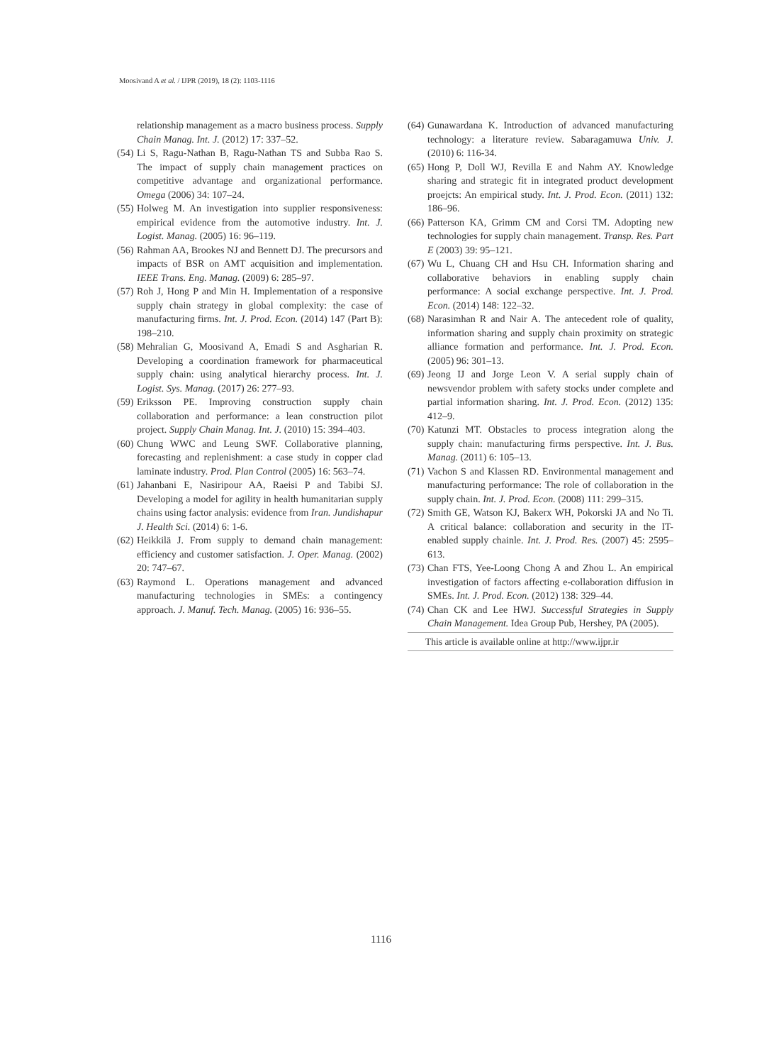Moosivand A et al. / IJPR (2019), 18 (2): 1103-1116
relationship management as a macro business process. Supply Chain Manag. Int. J. (2012) 17: 337–52.
(54) Li S, Ragu-Nathan B, Ragu-Nathan TS and Subba Rao S. The impact of supply chain management practices on competitive advantage and organizational performance. Omega (2006) 34: 107–24.
(55) Holweg M. An investigation into supplier responsiveness: empirical evidence from the automotive industry. Int. J. Logist. Manag. (2005) 16: 96–119.
(56) Rahman AA, Brookes NJ and Bennett DJ. The precursors and impacts of BSR on AMT acquisition and implementation. IEEE Trans. Eng. Manag. (2009) 6: 285–97.
(57) Roh J, Hong P and Min H. Implementation of a responsive supply chain strategy in global complexity: the case of manufacturing firms. Int. J. Prod. Econ. (2014) 147 (Part B): 198–210.
(58) Mehralian G, Moosivand A, Emadi S and Asgharian R. Developing a coordination framework for pharmaceutical supply chain: using analytical hierarchy process. Int. J. Logist. Sys. Manag. (2017) 26: 277–93.
(59) Eriksson PE. Improving construction supply chain collaboration and performance: a lean construction pilot project. Supply Chain Manag. Int. J. (2010) 15: 394–403.
(60) Chung WWC and Leung SWF. Collaborative planning, forecasting and replenishment: a case study in copper clad laminate industry. Prod. Plan Control (2005) 16: 563–74.
(61) Jahanbani E, Nasiripour AA, Raeisi P and Tabibi SJ. Developing a model for agility in health humanitarian supply chains using factor analysis: evidence from Iran. Jundishapur J. Health Sci. (2014) 6: 1-6.
(62) Heikkilä J. From supply to demand chain management: efficiency and customer satisfaction. J. Oper. Manag. (2002) 20: 747–67.
(63) Raymond L. Operations management and advanced manufacturing technologies in SMEs: a contingency approach. J. Manuf. Tech. Manag. (2005) 16: 936–55.
(64) Gunawardana K. Introduction of advanced manufacturing technology: a literature review. Sabaragamuwa Univ. J. (2010) 6: 116-34.
(65) Hong P, Doll WJ, Revilla E and Nahm AY. Knowledge sharing and strategic fit in integrated product development proejcts: An empirical study. Int. J. Prod. Econ. (2011) 132: 186–96.
(66) Patterson KA, Grimm CM and Corsi TM. Adopting new technologies for supply chain management. Transp. Res. Part E (2003) 39: 95–121.
(67) Wu L, Chuang CH and Hsu CH. Information sharing and collaborative behaviors in enabling supply chain performance: A social exchange perspective. Int. J. Prod. Econ. (2014) 148: 122–32.
(68) Narasimhan R and Nair A. The antecedent role of quality, information sharing and supply chain proximity on strategic alliance formation and performance. Int. J. Prod. Econ. (2005) 96: 301–13.
(69) Jeong IJ and Jorge Leon V. A serial supply chain of newsvendor problem with safety stocks under complete and partial information sharing. Int. J. Prod. Econ. (2012) 135: 412–9.
(70) Katunzi MT. Obstacles to process integration along the supply chain: manufacturing firms perspective. Int. J. Bus. Manag. (2011) 6: 105–13.
(71) Vachon S and Klassen RD. Environmental management and manufacturing performance: The role of collaboration in the supply chain. Int. J. Prod. Econ. (2008) 111: 299–315.
(72) Smith GE, Watson KJ, Bakerx WH, Pokorski JA and No Ti. A critical balance: collaboration and security in the IT-enabled supply chainle. Int. J. Prod. Res. (2007) 45: 2595–613.
(73) Chan FTS, Yee-Loong Chong A and Zhou L. An empirical investigation of factors affecting e-collaboration diffusion in SMEs. Int. J. Prod. Econ. (2012) 138: 329–44.
(74) Chan CK and Lee HWJ. Successful Strategies in Supply Chain Management. Idea Group Pub, Hershey, PA (2005).
This article is available online at http://www.ijpr.ir
1116